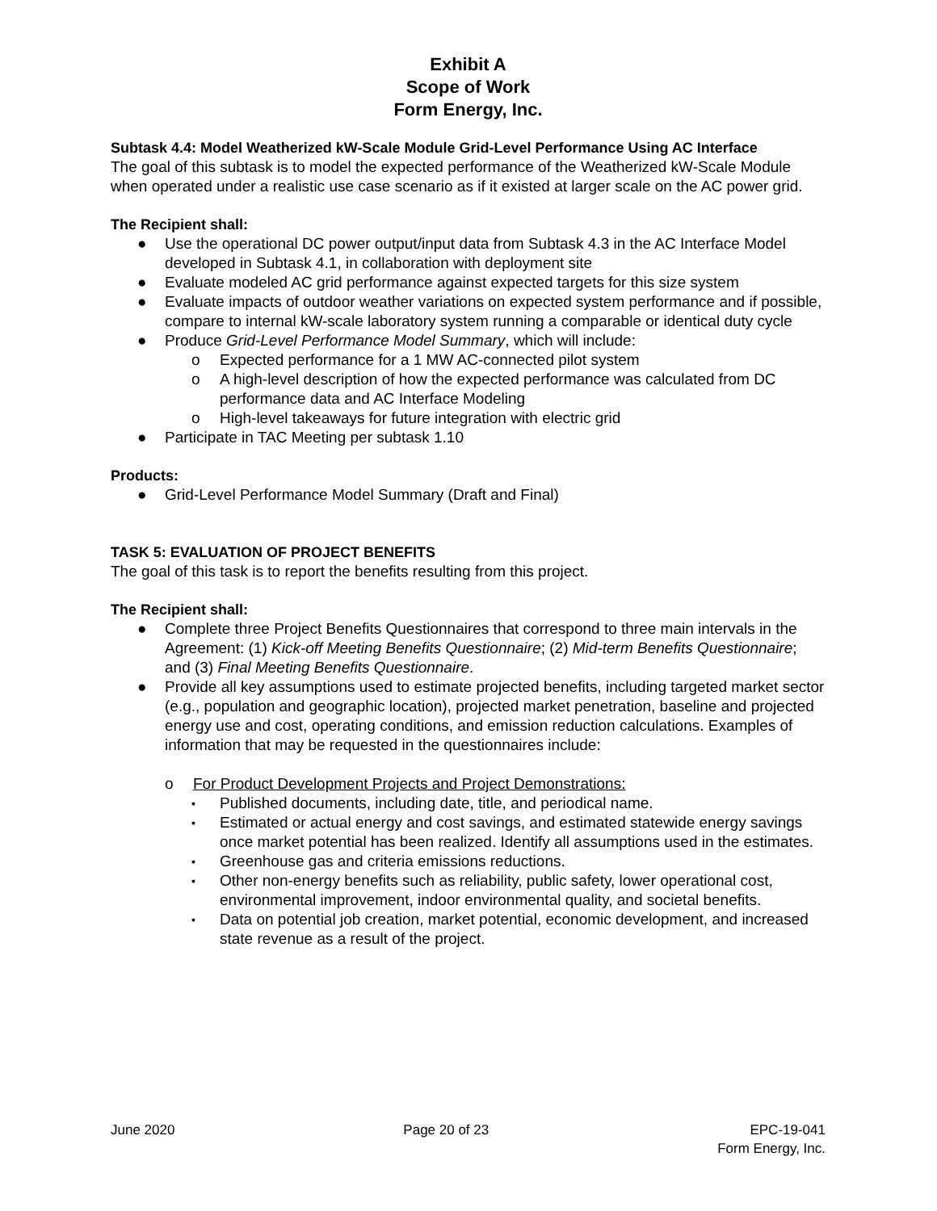Exhibit A
Scope of Work
Form Energy, Inc.
Subtask 4.4: Model Weatherized kW-Scale Module Grid-Level Performance Using AC Interface
The goal of this subtask is to model the expected performance of the Weatherized kW-Scale Module when operated under a realistic use case scenario as if it existed at larger scale on the AC power grid.
The Recipient shall:
● Use the operational DC power output/input data from Subtask 4.3 in the AC Interface Model developed in Subtask 4.1, in collaboration with deployment site
● Evaluate modeled AC grid performance against expected targets for this size system
● Evaluate impacts of outdoor weather variations on expected system performance and if possible, compare to internal kW-scale laboratory system running a comparable or identical duty cycle
● Produce Grid-Level Performance Model Summary, which will include:
o Expected performance for a 1 MW AC-connected pilot system
o A high-level description of how the expected performance was calculated from DC performance data and AC Interface Modeling
o High-level takeaways for future integration with electric grid
● Participate in TAC Meeting per subtask 1.10
Products:
● Grid-Level Performance Model Summary (Draft and Final)
TASK 5: EVALUATION OF PROJECT BENEFITS
The goal of this task is to report the benefits resulting from this project.
The Recipient shall:
● Complete three Project Benefits Questionnaires that correspond to three main intervals in the Agreement: (1) Kick-off Meeting Benefits Questionnaire; (2) Mid-term Benefits Questionnaire; and (3) Final Meeting Benefits Questionnaire.
● Provide all key assumptions used to estimate projected benefits, including targeted market sector (e.g., population and geographic location), projected market penetration, baseline and projected energy use and cost, operating conditions, and emission reduction calculations. Examples of information that may be requested in the questionnaires include:
o For Product Development Projects and Project Demonstrations:
▪ Published documents, including date, title, and periodical name.
▪ Estimated or actual energy and cost savings, and estimated statewide energy savings once market potential has been realized. Identify all assumptions used in the estimates.
▪ Greenhouse gas and criteria emissions reductions.
▪ Other non-energy benefits such as reliability, public safety, lower operational cost, environmental improvement, indoor environmental quality, and societal benefits.
▪ Data on potential job creation, market potential, economic development, and increased state revenue as a result of the project.
June 2020 Page 20 of 23 EPC-19-041
Form Energy, Inc.